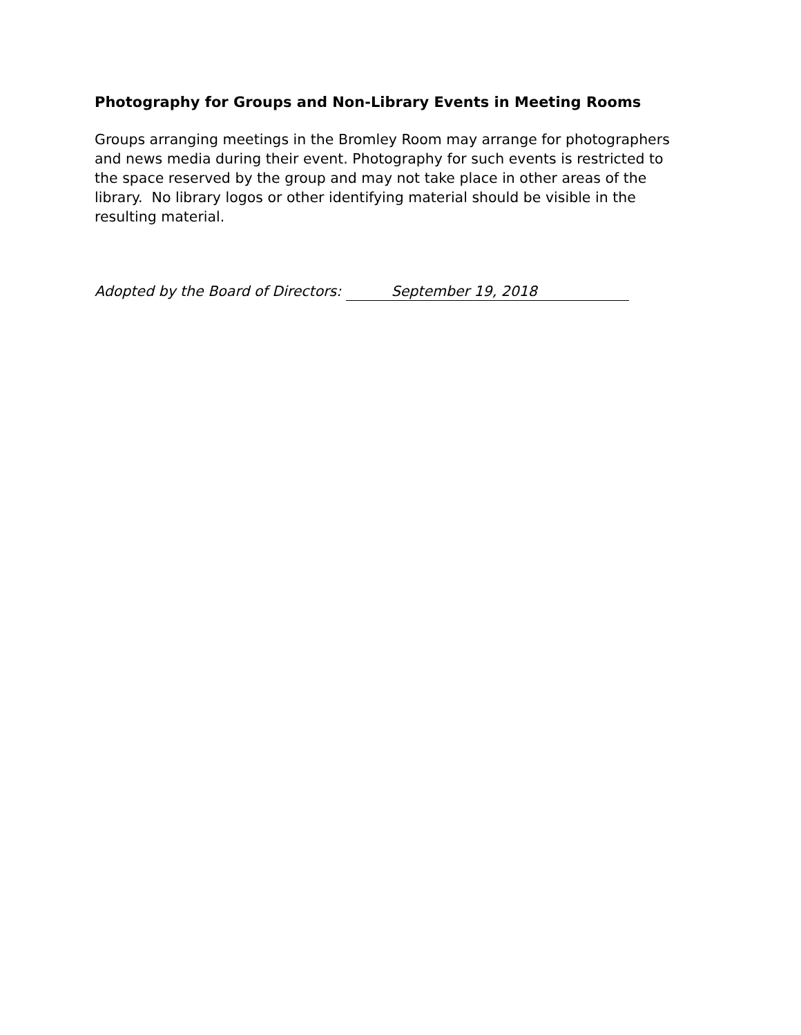Photography for Groups and Non-Library Events in Meeting Rooms
Groups arranging meetings in the Bromley Room may arrange for photographers and news media during their event. Photography for such events is restricted to the space reserved by the group and may not take place in other areas of the library. No library logos or other identifying material should be visible in the resulting material.
Adopted by the Board of Directors: September 19, 2018